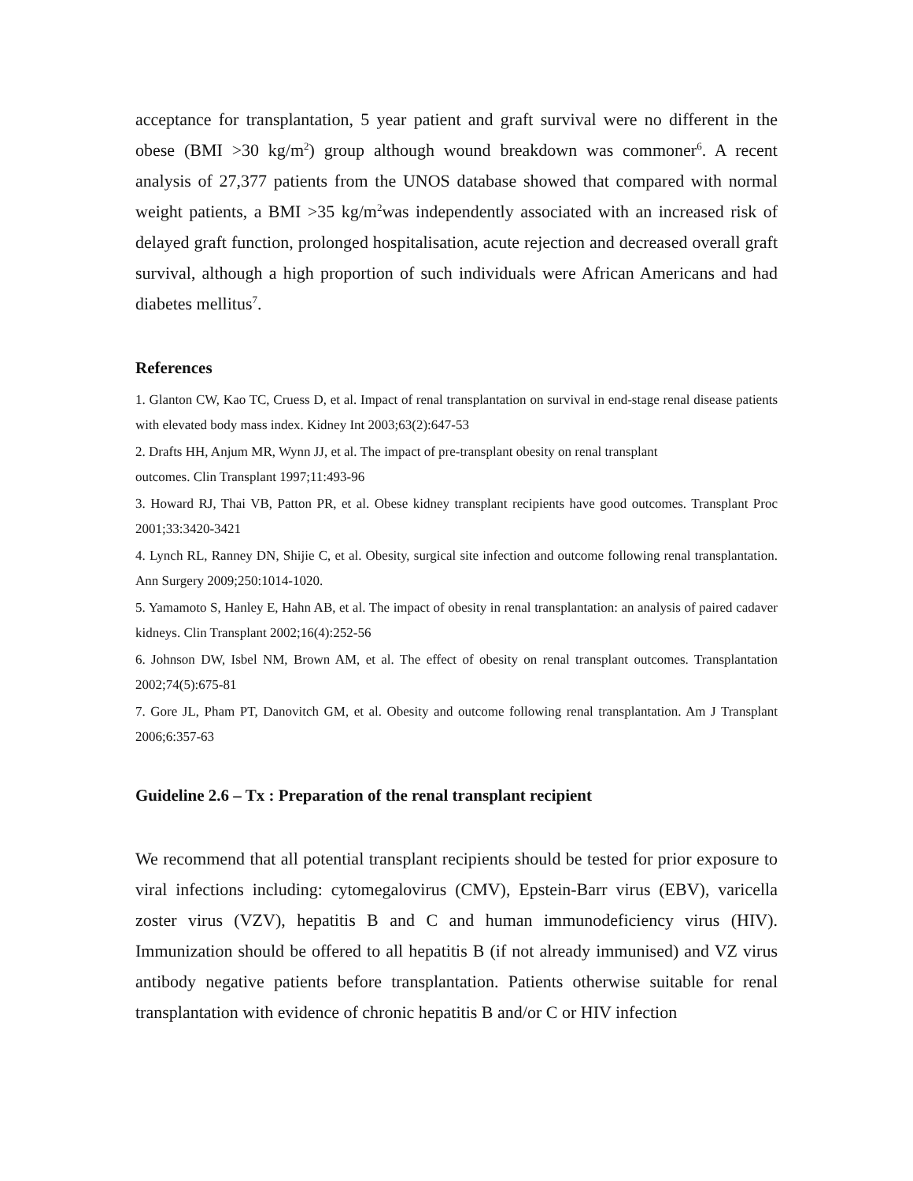acceptance for transplantation, 5 year patient and graft survival were no different in the obese (BMI >30 kg/m<sup>2</sup>) group although wound breakdown was commoner<sup>6</sup>. A recent analysis of 27,377 patients from the UNOS database showed that compared with normal weight patients, a BMI >35 kg/m<sup>2</sup>was independently associated with an increased risk of delayed graft function, prolonged hospitalisation, acute rejection and decreased overall graft survival, although a high proportion of such individuals were African Americans and had diabetes mellitus<sup>7</sup>.
References
1. Glanton CW, Kao TC, Cruess D, et al. Impact of renal transplantation on survival in end-stage renal disease patients with elevated body mass index. Kidney Int 2003;63(2):647-53
2. Drafts HH, Anjum MR, Wynn JJ, et al. The impact of pre-transplant obesity on renal transplant
outcomes. Clin Transplant 1997;11:493-96
3. Howard RJ, Thai VB, Patton PR, et al. Obese kidney transplant recipients have good outcomes. Transplant Proc 2001;33:3420-3421
4. Lynch RL, Ranney DN, Shijie C, et al. Obesity, surgical site infection and outcome following renal transplantation. Ann Surgery 2009;250:1014-1020.
5. Yamamoto S, Hanley E, Hahn AB, et al. The impact of obesity in renal transplantation: an analysis of paired cadaver kidneys. Clin Transplant 2002;16(4):252-56
6. Johnson DW, Isbel NM, Brown AM, et al. The effect of obesity on renal transplant outcomes. Transplantation 2002;74(5):675-81
7. Gore JL, Pham PT, Danovitch GM, et al. Obesity and outcome following renal transplantation. Am J Transplant 2006;6:357-63
Guideline 2.6 – Tx : Preparation of the renal transplant recipient
We recommend that all potential transplant recipients should be tested for prior exposure to viral infections including: cytomegalovirus (CMV), Epstein-Barr virus (EBV), varicella zoster virus (VZV), hepatitis B and C and human immunodeficiency virus (HIV). Immunization should be offered to all hepatitis B (if not already immunised) and VZ virus antibody negative patients before transplantation. Patients otherwise suitable for renal transplantation with evidence of chronic hepatitis B and/or C or HIV infection